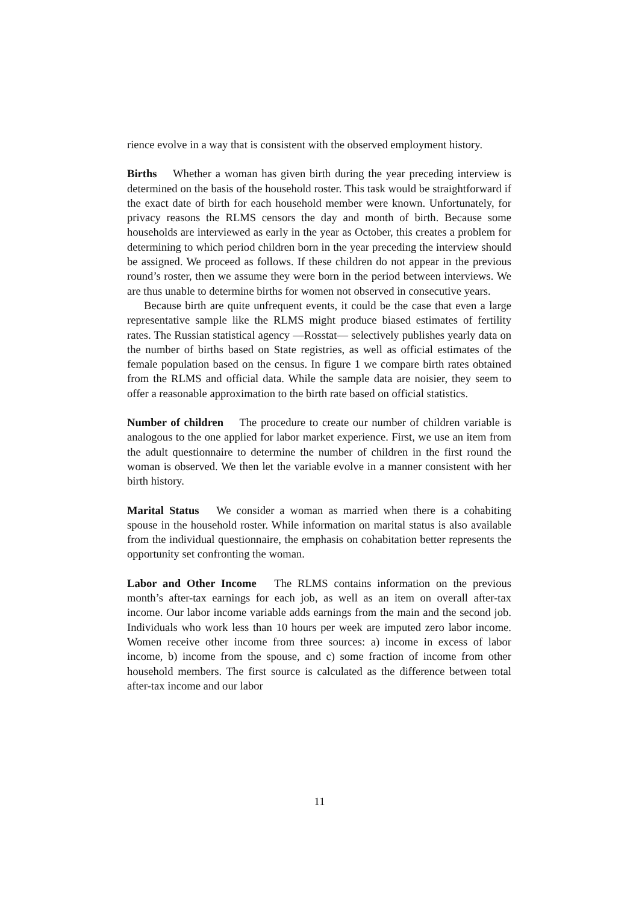rience evolve in a way that is consistent with the observed employment history.
Births Whether a woman has given birth during the year preceding interview is determined on the basis of the household roster. This task would be straightforward if the exact date of birth for each household member were known. Unfortunately, for privacy reasons the RLMS censors the day and month of birth. Because some households are interviewed as early in the year as October, this creates a problem for determining to which period children born in the year preceding the interview should be assigned. We proceed as follows. If these children do not appear in the previous round’s roster, then we assume they were born in the period between interviews. We are thus unable to determine births for women not observed in consecutive years.
Because birth are quite unfrequent events, it could be the case that even a large representative sample like the RLMS might produce biased estimates of fertility rates. The Russian statistical agency —Rosstat— selectively publishes yearly data on the number of births based on State registries, as well as official estimates of the female population based on the census. In figure 1 we compare birth rates obtained from the RLMS and official data. While the sample data are noisier, they seem to offer a reasonable approximation to the birth rate based on official statistics.
Number of children The procedure to create our number of children variable is analogous to the one applied for labor market experience. First, we use an item from the adult questionnaire to determine the number of children in the first round the woman is observed. We then let the variable evolve in a manner consistent with her birth history.
Marital Status We consider a woman as married when there is a cohabiting spouse in the household roster. While information on marital status is also available from the individual questionnaire, the emphasis on cohabitation better represents the opportunity set confronting the woman.
Labor and Other Income The RLMS contains information on the previous month’s after-tax earnings for each job, as well as an item on overall after-tax income. Our labor income variable adds earnings from the main and the second job. Individuals who work less than 10 hours per week are imputed zero labor income. Women receive other income from three sources: a) income in excess of labor income, b) income from the spouse, and c) some fraction of income from other household members. The first source is calculated as the difference between total after-tax income and our labor
11